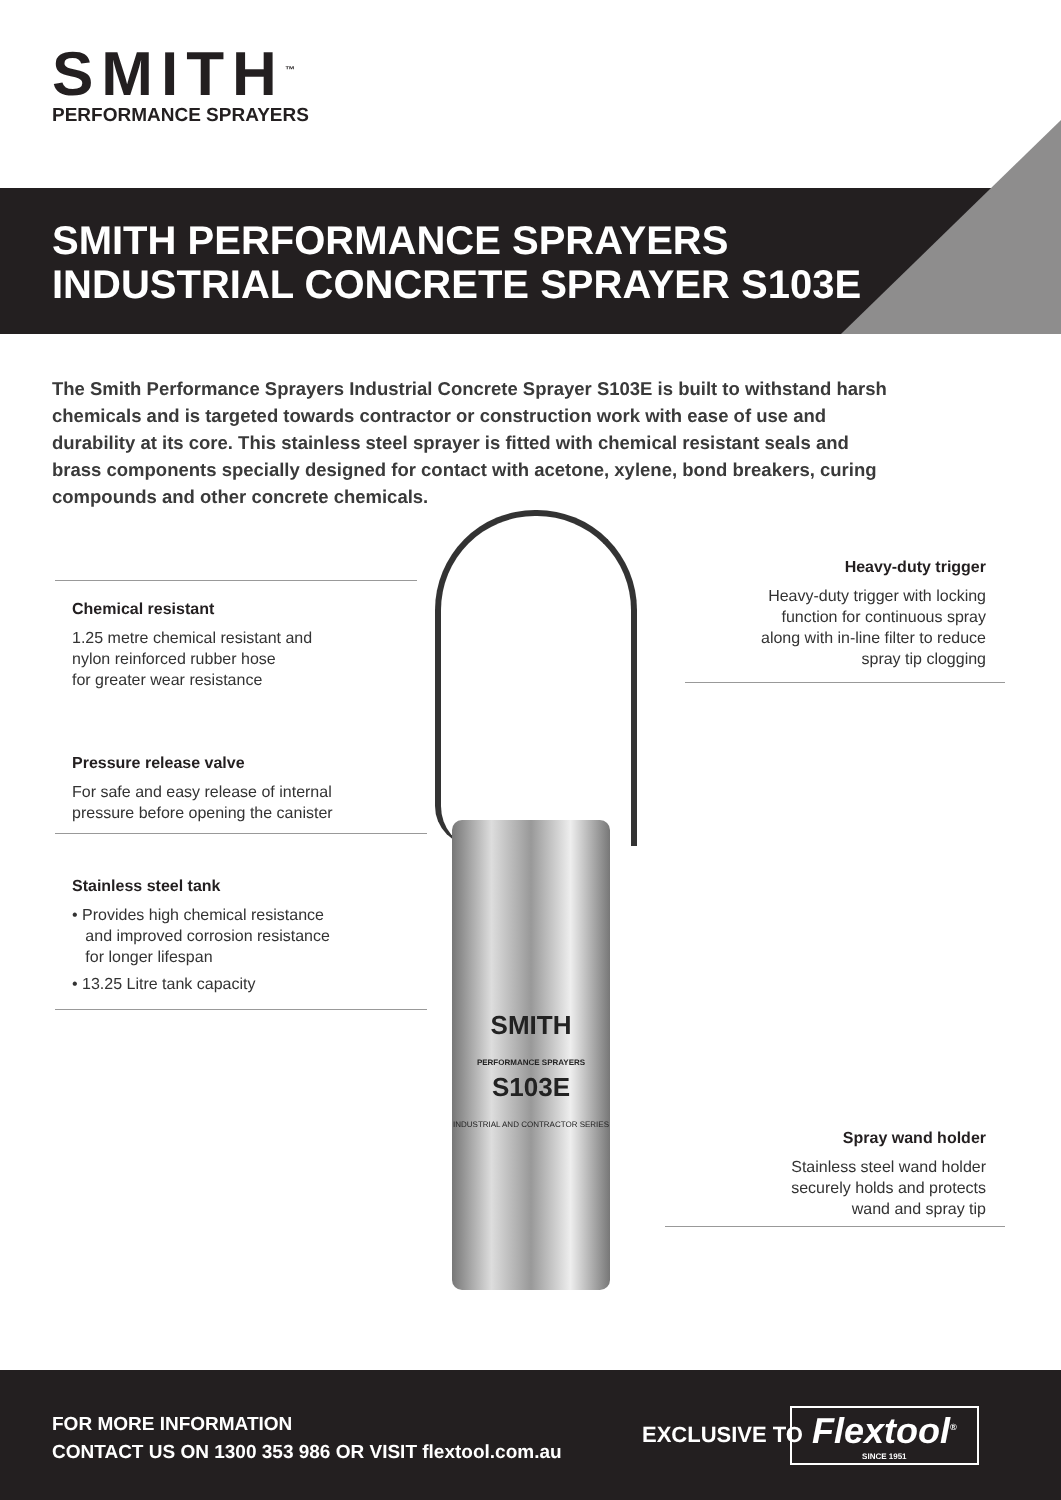SMITH<sup>™</sup>
PERFORMANCE SPRAYERS
SMITH PERFORMANCE SPRAYERS
INDUSTRIAL CONCRETE SPRAYER S103E
The Smith Performance Sprayers Industrial Concrete Sprayer S103E is built to withstand harsh chemicals and is targeted towards contractor or construction work with ease of use and durability at its core. This stainless steel sprayer is fitted with chemical resistant seals and brass components specially designed for contact with acetone, xylene, bond breakers, curing compounds and other concrete chemicals.
SMITH
PERFORMANCE SPRAYERS
S103E
INDUSTRIAL AND CONTRACTOR SERIES
Chemical resistant
1.25 metre chemical resistant and
nylon reinforced rubber hose
for greater wear resistance
Heavy-duty trigger
Heavy-duty trigger with locking
function for continuous spray
along with in-line filter to reduce
spray tip clogging
Pressure release valve
For safe and easy release of internal
pressure before opening the canister
Stainless steel tank
• Provides high chemical resistance
and improved corrosion resistance
for longer lifespan
• 13.25 Litre tank capacity
Spray wand holder
Stainless steel wand holder
securely holds and protects
wand and spray tip
FOR MORE INFORMATION
CONTACT US ON 1300 353 986 OR VISIT flextool.com.au
EXCLUSIVE TO
Flextool<sup>®</sup>
SINCE 1951